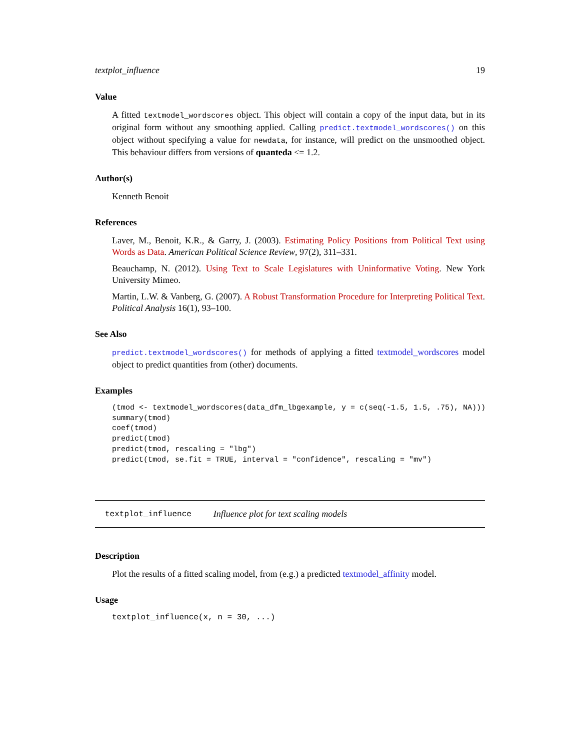textplot_influence 19
Value
A fitted textmodel_wordscores object. This object will contain a copy of the input data, but in its original form without any smoothing applied. Calling predict.textmodel_wordscores() on this object without specifying a value for newdata, for instance, will predict on the unsmoothed object. This behaviour differs from versions of quanteda <= 1.2.
Author(s)
Kenneth Benoit
References
Laver, M., Benoit, K.R., & Garry, J. (2003). Estimating Policy Positions from Political Text using Words as Data. American Political Science Review, 97(2), 311–331.
Beauchamp, N. (2012). Using Text to Scale Legislatures with Uninformative Voting. New York University Mimeo.
Martin, L.W. & Vanberg, G. (2007). A Robust Transformation Procedure for Interpreting Political Text. Political Analysis 16(1), 93–100.
See Also
predict.textmodel_wordscores() for methods of applying a fitted textmodel_wordscores model object to predict quantities from (other) documents.
Examples
(tmod <- textmodel_wordscores(data_dfm_lbgexample, y = c(seq(-1.5, 1.5, .75), NA)))
summary(tmod)
coef(tmod)
predict(tmod)
predict(tmod, rescaling = "lbg")
predict(tmod, se.fit = TRUE, interval = "confidence", rescaling = "mv")
textplot_influence Influence plot for text scaling models
Description
Plot the results of a fitted scaling model, from (e.g.) a predicted textmodel_affinity model.
Usage
textplot_influence(x, n = 30, ...)